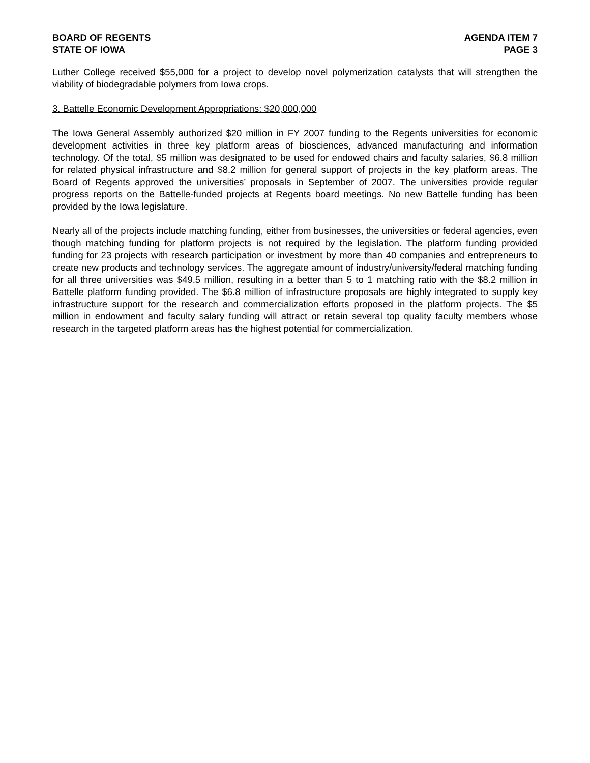BOARD OF REGENTS
STATE OF IOWA
AGENDA ITEM 7
PAGE 3
Luther College received $55,000 for a project to develop novel polymerization catalysts that will strengthen the viability of biodegradable polymers from Iowa crops.
3. Battelle Economic Development Appropriations: $20,000,000
The Iowa General Assembly authorized $20 million in FY 2007 funding to the Regents universities for economic development activities in three key platform areas of biosciences, advanced manufacturing and information technology. Of the total, $5 million was designated to be used for endowed chairs and faculty salaries, $6.8 million for related physical infrastructure and $8.2 million for general support of projects in the key platform areas. The Board of Regents approved the universities’ proposals in September of 2007. The universities provide regular progress reports on the Battelle-funded projects at Regents board meetings. No new Battelle funding has been provided by the Iowa legislature.
Nearly all of the projects include matching funding, either from businesses, the universities or federal agencies, even though matching funding for platform projects is not required by the legislation. The platform funding provided funding for 23 projects with research participation or investment by more than 40 companies and entrepreneurs to create new products and technology services. The aggregate amount of industry/university/federal matching funding for all three universities was $49.5 million, resulting in a better than 5 to 1 matching ratio with the $8.2 million in Battelle platform funding provided. The $6.8 million of infrastructure proposals are highly integrated to supply key infrastructure support for the research and commercialization efforts proposed in the platform projects. The $5 million in endowment and faculty salary funding will attract or retain several top quality faculty members whose research in the targeted platform areas has the highest potential for commercialization.